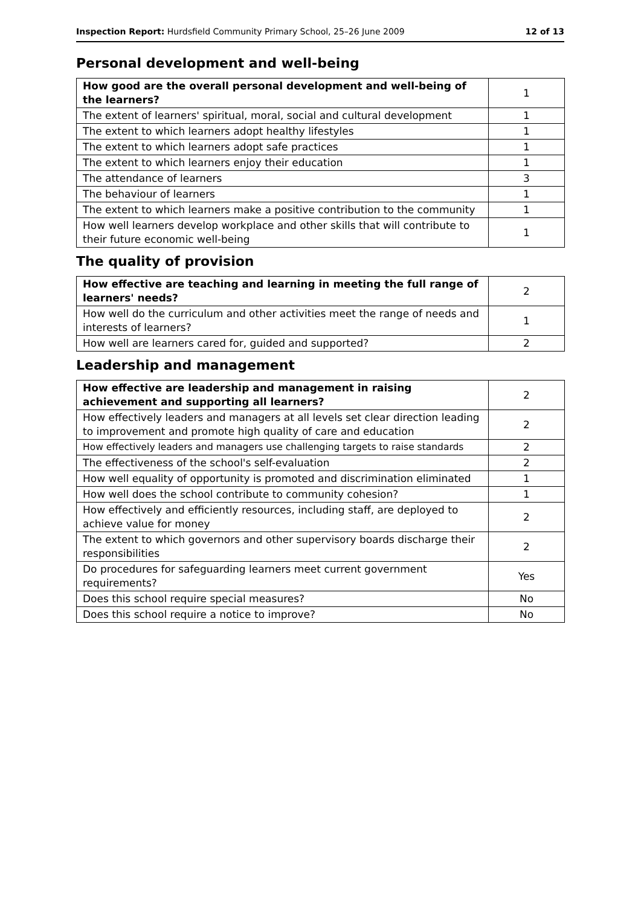Inspection Report: Hurdsfield Community Primary School, 25–26 June 2009 12 of 13
Personal development and well-being
| How good are the overall personal development and well-being of the learners? | 1 |
| The extent of learners' spiritual, moral, social and cultural development | 1 |
| The extent to which learners adopt healthy lifestyles | 1 |
| The extent to which learners adopt safe practices | 1 |
| The extent to which learners enjoy their education | 1 |
| The attendance of learners | 3 |
| The behaviour of learners | 1 |
| The extent to which learners make a positive contribution to the community | 1 |
| How well learners develop workplace and other skills that will contribute to their future economic well-being | 1 |
The quality of provision
| How effective are teaching and learning in meeting the full range of learners' needs? | 2 |
| How well do the curriculum and other activities meet the range of needs and interests of learners? | 1 |
| How well are learners cared for, guided and supported? | 2 |
Leadership and management
| How effective are leadership and management in raising achievement and supporting all learners? | 2 |
| How effectively leaders and managers at all levels set clear direction leading to improvement and promote high quality of care and education | 2 |
| How effectively leaders and managers use challenging targets to raise standards | 2 |
| The effectiveness of the school's self-evaluation | 2 |
| How well equality of opportunity is promoted and discrimination eliminated | 1 |
| How well does the school contribute to community cohesion? | 1 |
| How effectively and efficiently resources, including staff, are deployed to achieve value for money | 2 |
| The extent to which governors and other supervisory boards discharge their responsibilities | 2 |
| Do procedures for safeguarding learners meet current government requirements? | Yes |
| Does this school require special measures? | No |
| Does this school require a notice to improve? | No |